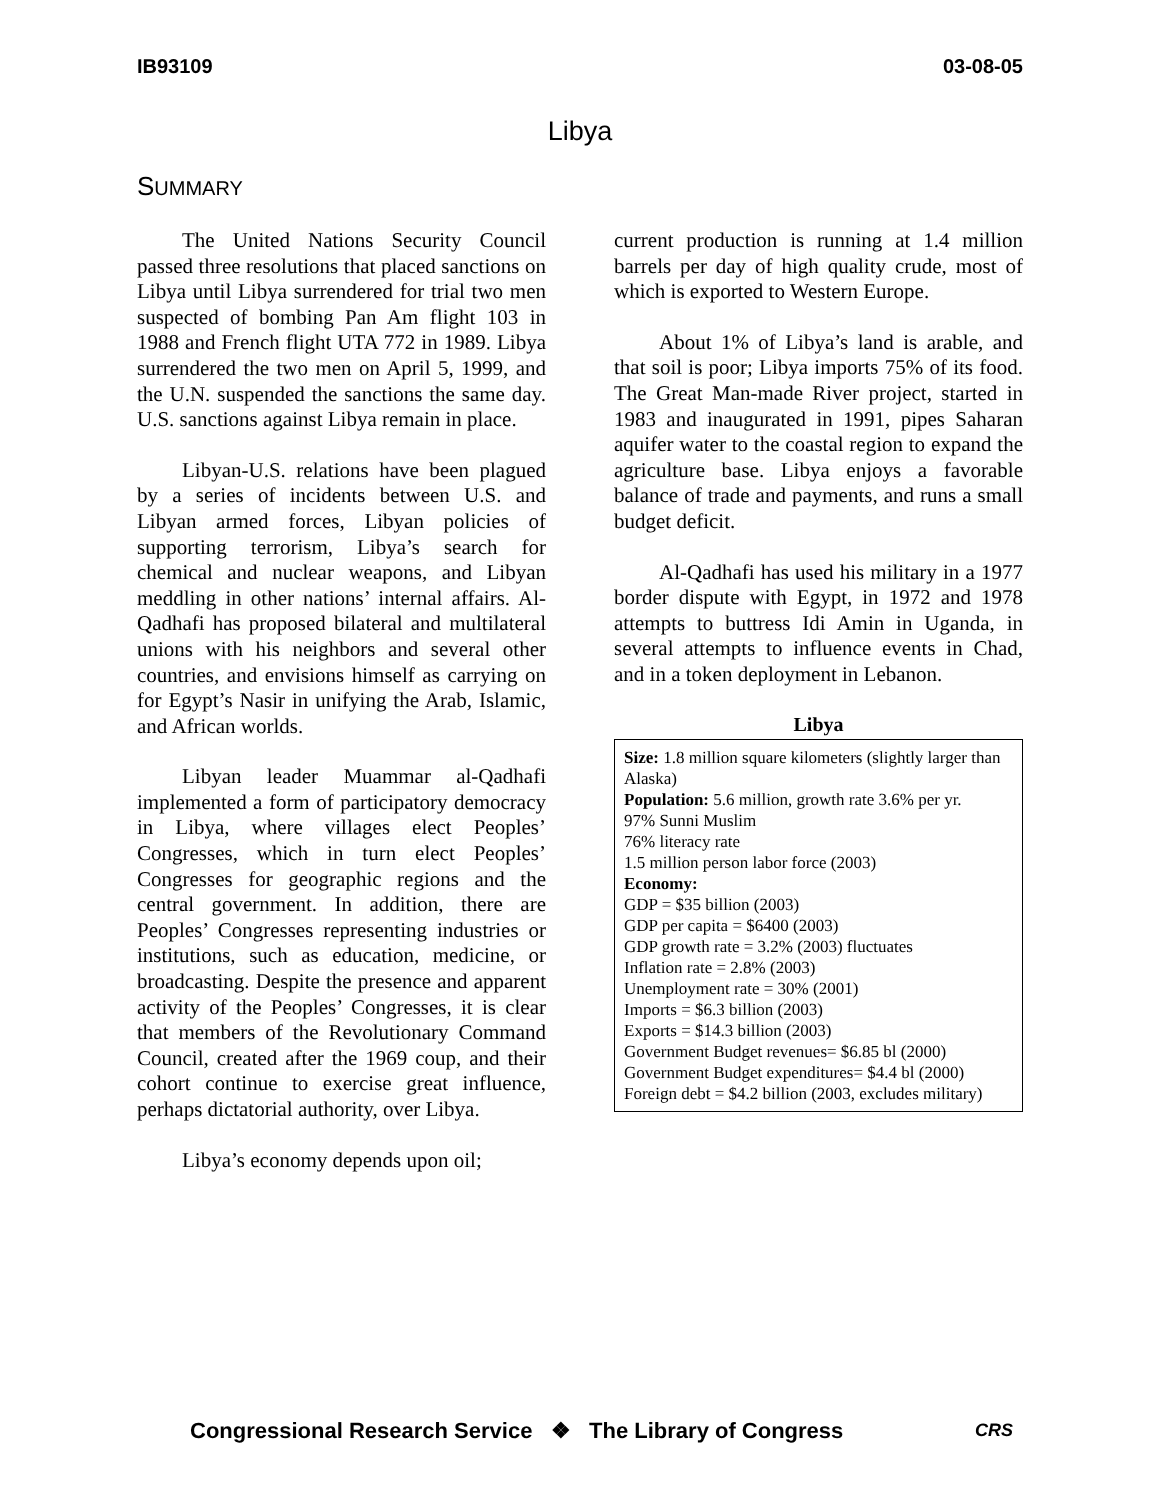IB93109 03-08-05
Libya
SUMMARY
The United Nations Security Council passed three resolutions that placed sanctions on Libya until Libya surrendered for trial two men suspected of bombing Pan Am flight 103 in 1988 and French flight UTA 772 in 1989. Libya surrendered the two men on April 5, 1999, and the U.N. suspended the sanctions the same day. U.S. sanctions against Libya remain in place.
Libyan-U.S. relations have been plagued by a series of incidents between U.S. and Libyan armed forces, Libyan policies of supporting terrorism, Libya’s search for chemical and nuclear weapons, and Libyan meddling in other nations’ internal affairs. Al-Qadhafi has proposed bilateral and multilateral unions with his neighbors and several other countries, and envisions himself as carrying on for Egypt’s Nasir in unifying the Arab, Islamic, and African worlds.
Libyan leader Muammar al-Qadhafi implemented a form of participatory democracy in Libya, where villages elect Peoples’ Congresses, which in turn elect Peoples’ Congresses for geographic regions and the central government. In addition, there are Peoples’ Congresses representing industries or institutions, such as education, medicine, or broadcasting. Despite the presence and apparent activity of the Peoples’ Congresses, it is clear that members of the Revolutionary Command Council, created after the 1969 coup, and their cohort continue to exercise great influence, perhaps dictatorial authority, over Libya.
Libya’s economy depends upon oil;
current production is running at 1.4 million barrels per day of high quality crude, most of which is exported to Western Europe.
About 1% of Libya’s land is arable, and that soil is poor; Libya imports 75% of its food. The Great Man-made River project, started in 1983 and inaugurated in 1991, pipes Saharan aquifer water to the coastal region to expand the agriculture base. Libya enjoys a favorable balance of trade and payments, and runs a small budget deficit.
Al-Qadhafi has used his military in a 1977 border dispute with Egypt, in 1972 and 1978 attempts to buttress Idi Amin in Uganda, in several attempts to influence events in Chad, and in a token deployment in Lebanon.
Libya
Size: 1.8 million square kilometers (slightly larger than Alaska)
Population: 5.6 million, growth rate 3.6% per yr.
97% Sunni Muslim
76% literacy rate
1.5 million person labor force (2003)
Economy:
GDP = $35 billion (2003)
GDP per capita = $6400 (2003)
GDP growth rate = 3.2% (2003) fluctuates
Inflation rate = 2.8% (2003)
Unemployment rate = 30% (2001)
Imports = $6.3 billion (2003)
Exports = $14.3 billion (2003)
Government Budget revenues= $6.85 bl (2000)
Government Budget expenditures= $4.4 bl (2000)
Foreign debt = $4.2 billion (2003, excludes military)
Congressional Research Service ❖ The Library of Congress
CRS